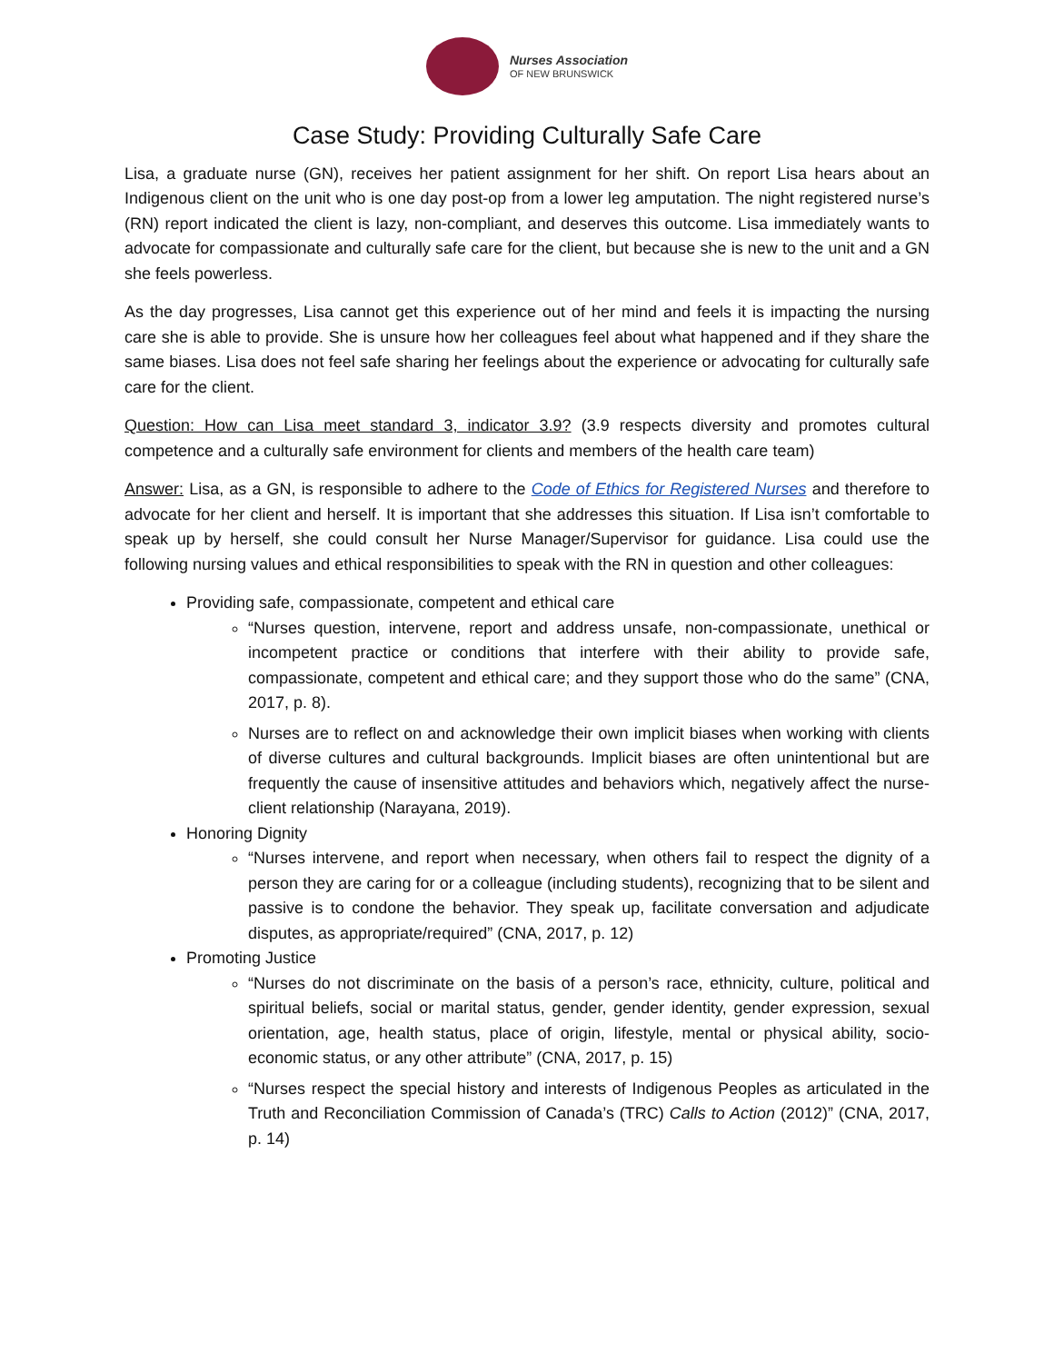Nurses Association
OF NEW BRUNSWICK
Case Study: Providing Culturally Safe Care
Lisa, a graduate nurse (GN), receives her patient assignment for her shift. On report Lisa hears about an Indigenous client on the unit who is one day post-op from a lower leg amputation. The night registered nurse’s (RN) report indicated the client is lazy, non-compliant, and deserves this outcome. Lisa immediately wants to advocate for compassionate and culturally safe care for the client, but because she is new to the unit and a GN she feels powerless.
As the day progresses, Lisa cannot get this experience out of her mind and feels it is impacting the nursing care she is able to provide. She is unsure how her colleagues feel about what happened and if they share the same biases. Lisa does not feel safe sharing her feelings about the experience or advocating for culturally safe care for the client.
Question: How can Lisa meet standard 3, indicator 3.9? (3.9 respects diversity and promotes cultural competence and a culturally safe environment for clients and members of the health care team)
Answer: Lisa, as a GN, is responsible to adhere to the Code of Ethics for Registered Nurses and therefore to advocate for her client and herself. It is important that she addresses this situation. If Lisa isn’t comfortable to speak up by herself, she could consult her Nurse Manager/Supervisor for guidance. Lisa could use the following nursing values and ethical responsibilities to speak with the RN in question and other colleagues:
Providing safe, compassionate, competent and ethical care
“Nurses question, intervene, report and address unsafe, non-compassionate, unethical or incompetent practice or conditions that interfere with their ability to provide safe, compassionate, competent and ethical care; and they support those who do the same” (CNA, 2017, p. 8).
Nurses are to reflect on and acknowledge their own implicit biases when working with clients of diverse cultures and cultural backgrounds. Implicit biases are often unintentional but are frequently the cause of insensitive attitudes and behaviors which, negatively affect the nurse-client relationship (Narayana, 2019).
Honoring Dignity
“Nurses intervene, and report when necessary, when others fail to respect the dignity of a person they are caring for or a colleague (including students), recognizing that to be silent and passive is to condone the behavior. They speak up, facilitate conversation and adjudicate disputes, as appropriate/required” (CNA, 2017, p. 12)
Promoting Justice
“Nurses do not discriminate on the basis of a person’s race, ethnicity, culture, political and spiritual beliefs, social or marital status, gender, gender identity, gender expression, sexual orientation, age, health status, place of origin, lifestyle, mental or physical ability, socio-economic status, or any other attribute” (CNA, 2017, p. 15)
“Nurses respect the special history and interests of Indigenous Peoples as articulated in the Truth and Reconciliation Commission of Canada’s (TRC) Calls to Action (2012)” (CNA, 2017, p. 14)